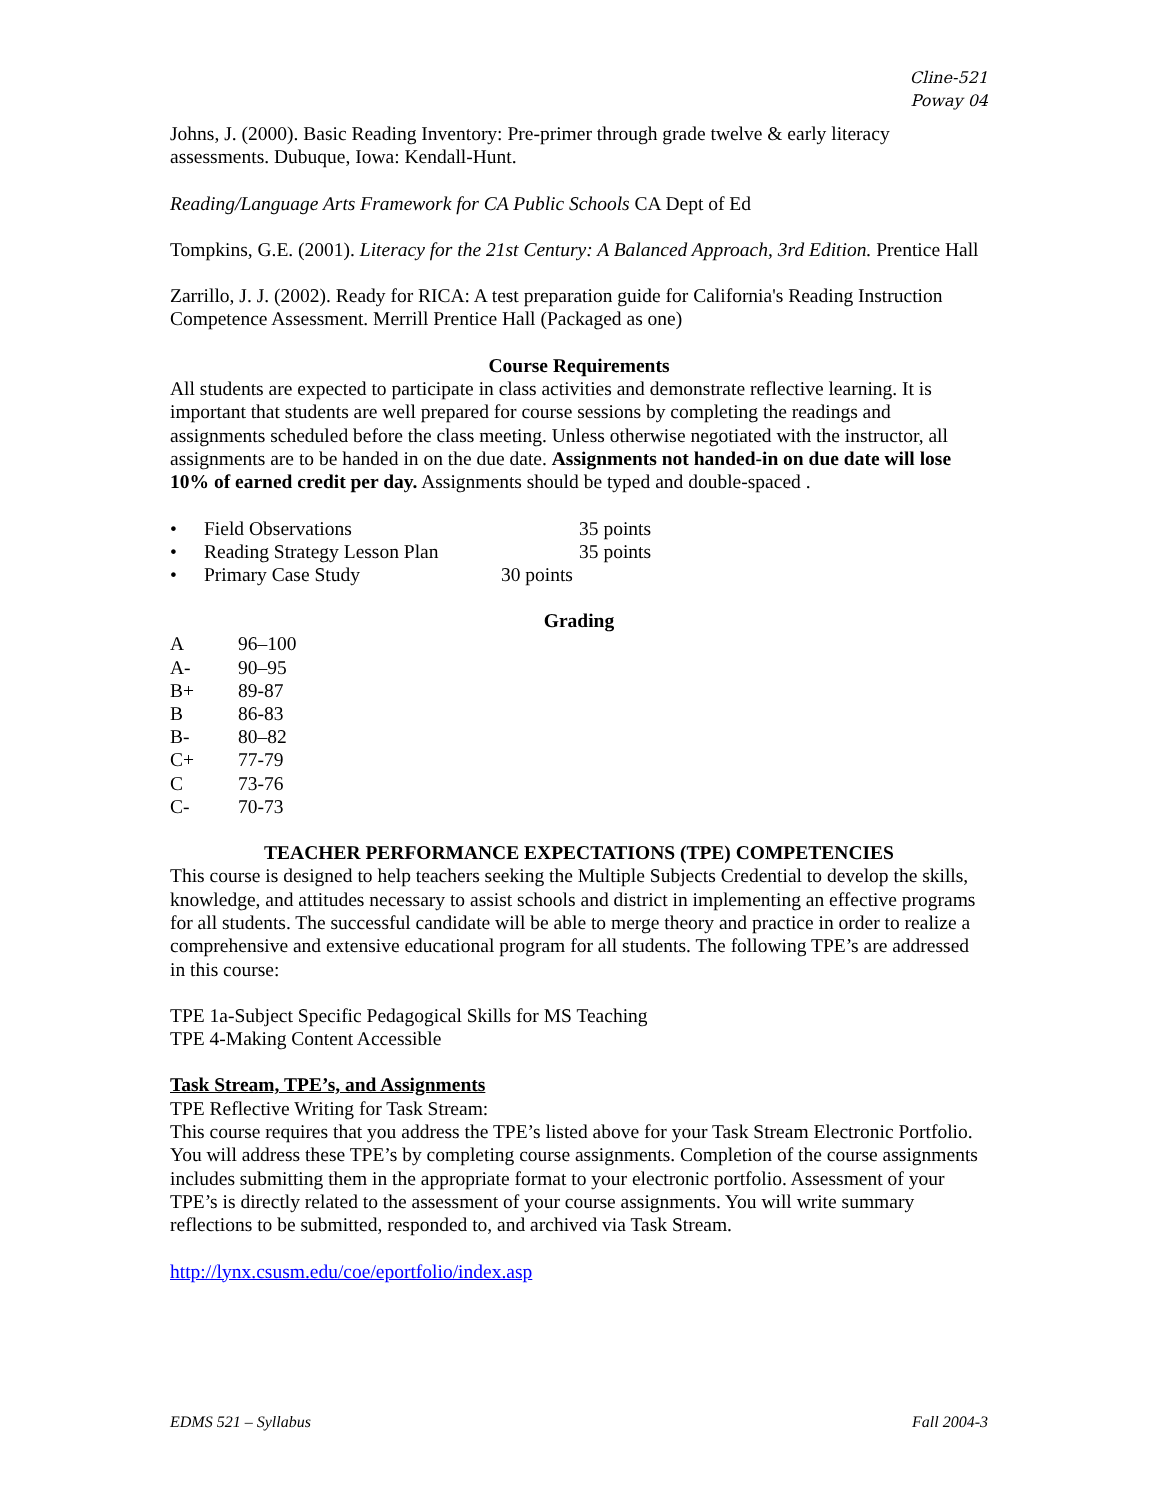Cline-521
Poway 04
Johns, J. (2000). Basic Reading Inventory: Pre-primer through grade twelve & early literacy assessments. Dubuque, Iowa: Kendall-Hunt.
Reading/Language Arts Framework for CA Public Schools CA Dept of Ed
Tompkins, G.E. (2001). Literacy for the 21st Century: A Balanced Approach, 3rd Edition. Prentice Hall
Zarrillo, J. J. (2002). Ready for RICA: A test preparation guide for California's Reading Instruction Competence Assessment. Merrill Prentice Hall (Packaged as one)
Course Requirements
All students are expected to participate in class activities and demonstrate reflective learning. It is important that students are well prepared for course sessions by completing the readings and assignments scheduled before the class meeting. Unless otherwise negotiated with the instructor, all assignments are to be handed in on the due date. Assignments not handed-in on due date will lose 10% of earned credit per day. Assignments should be typed and double-spaced .
| • | Field Observations | 35 points |
| • | Reading Strategy Lesson Plan | 35 points |
| • | Primary Case Study 30 points | |
Grading
| A | 96–100 |
| A- | 90–95 |
| B+ | 89-87 |
| B | 86-83 |
| B- | 80–82 |
| C+ | 77-79 |
| C | 73-76 |
| C- | 70-73 |
TEACHER PERFORMANCE EXPECTATIONS (TPE) COMPETENCIES
This course is designed to help teachers seeking the Multiple Subjects Credential to develop the skills, knowledge, and attitudes necessary to assist schools and district in implementing an effective programs for all students. The successful candidate will be able to merge theory and practice in order to realize a comprehensive and extensive educational program for all students. The following TPE’s are addressed in this course:
TPE 1a-Subject Specific Pedagogical Skills for MS Teaching
TPE 4-Making Content Accessible
Task Stream, TPE’s, and Assignments
TPE Reflective Writing for Task Stream:
This course requires that you address the TPE’s listed above for your Task Stream Electronic Portfolio. You will address these TPE’s by completing course assignments. Completion of the course assignments includes submitting them in the appropriate format to your electronic portfolio. Assessment of your TPE’s is directly related to the assessment of your course assignments. You will write summary reflections to be submitted, responded to, and archived via Task Stream.
http://lynx.csusm.edu/coe/eportfolio/index.asp
EDMS 521 – Syllabus Fall 2004-3